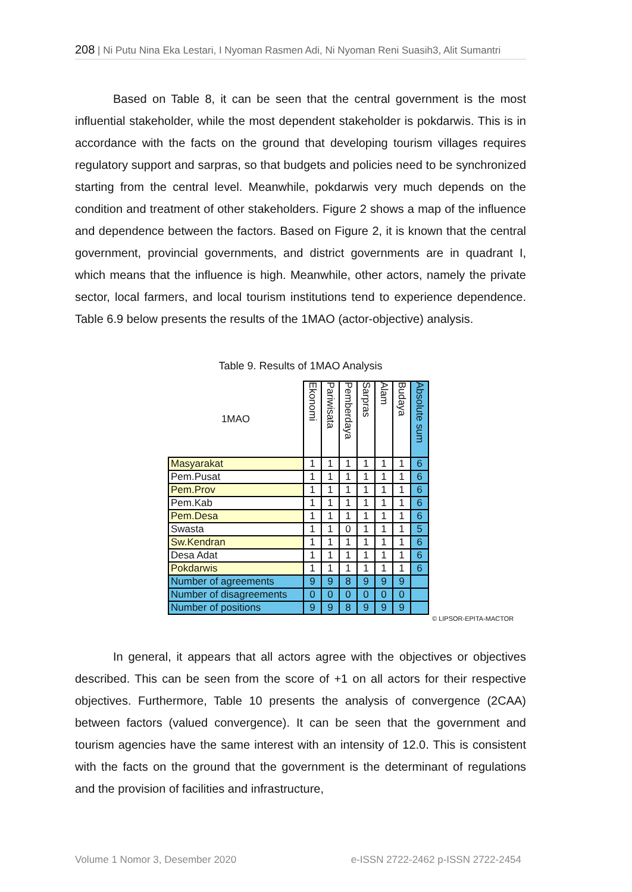208 | Ni Putu Nina Eka Lestari, I Nyoman Rasmen Adi, Ni Nyoman Reni Suasih3, Alit Sumantri
Based on Table 8, it can be seen that the central government is the most influential stakeholder, while the most dependent stakeholder is pokdarwis. This is in accordance with the facts on the ground that developing tourism villages requires regulatory support and sarpras, so that budgets and policies need to be synchronized starting from the central level. Meanwhile, pokdarwis very much depends on the condition and treatment of other stakeholders. Figure 2 shows a map of the influence and dependence between the factors. Based on Figure 2, it is known that the central government, provincial governments, and district governments are in quadrant I, which means that the influence is high. Meanwhile, other actors, namely the private sector, local farmers, and local tourism institutions tend to experience dependence. Table 6.9 below presents the results of the 1MAO (actor-objective) analysis.
Table 9. Results of 1MAO Analysis
| 1MAO | Ekonomi | Pariwisata | Pemberdaya | Sarpras | Alam | Budaya | Absolute sum |
| --- | --- | --- | --- | --- | --- | --- | --- |
| Masyarakat | 1 | 1 | 1 | 1 | 1 | 1 | 6 |
| Pem.Pusat | 1 | 1 | 1 | 1 | 1 | 1 | 6 |
| Pem.Prov | 1 | 1 | 1 | 1 | 1 | 1 | 6 |
| Pem.Kab | 1 | 1 | 1 | 1 | 1 | 1 | 6 |
| Pem.Desa | 1 | 1 | 1 | 1 | 1 | 1 | 6 |
| Swasta | 1 | 1 | 0 | 1 | 1 | 1 | 5 |
| Sw.Kendran | 1 | 1 | 1 | 1 | 1 | 1 | 6 |
| Desa Adat | 1 | 1 | 1 | 1 | 1 | 1 | 6 |
| Pokdarwis | 1 | 1 | 1 | 1 | 1 | 1 | 6 |
| Number of agreements | 9 | 9 | 8 | 9 | 9 | 9 | |
| Number of disagreements | 0 | 0 | 0 | 0 | 0 | 0 | |
| Number of positions | 9 | 9 | 8 | 9 | 9 | 9 | |
© LIPSOR-EPITA-MACTOR
In general, it appears that all actors agree with the objectives or objectives described. This can be seen from the score of +1 on all actors for their respective objectives. Furthermore, Table 10 presents the analysis of convergence (2CAA) between factors (valued convergence). It can be seen that the government and tourism agencies have the same interest with an intensity of 12.0. This is consistent with the facts on the ground that the government is the determinant of regulations and the provision of facilities and infrastructure,
Volume 1 Nomor 3, Desember 2020 e-ISSN 2722-2462 p-ISSN 2722-2454